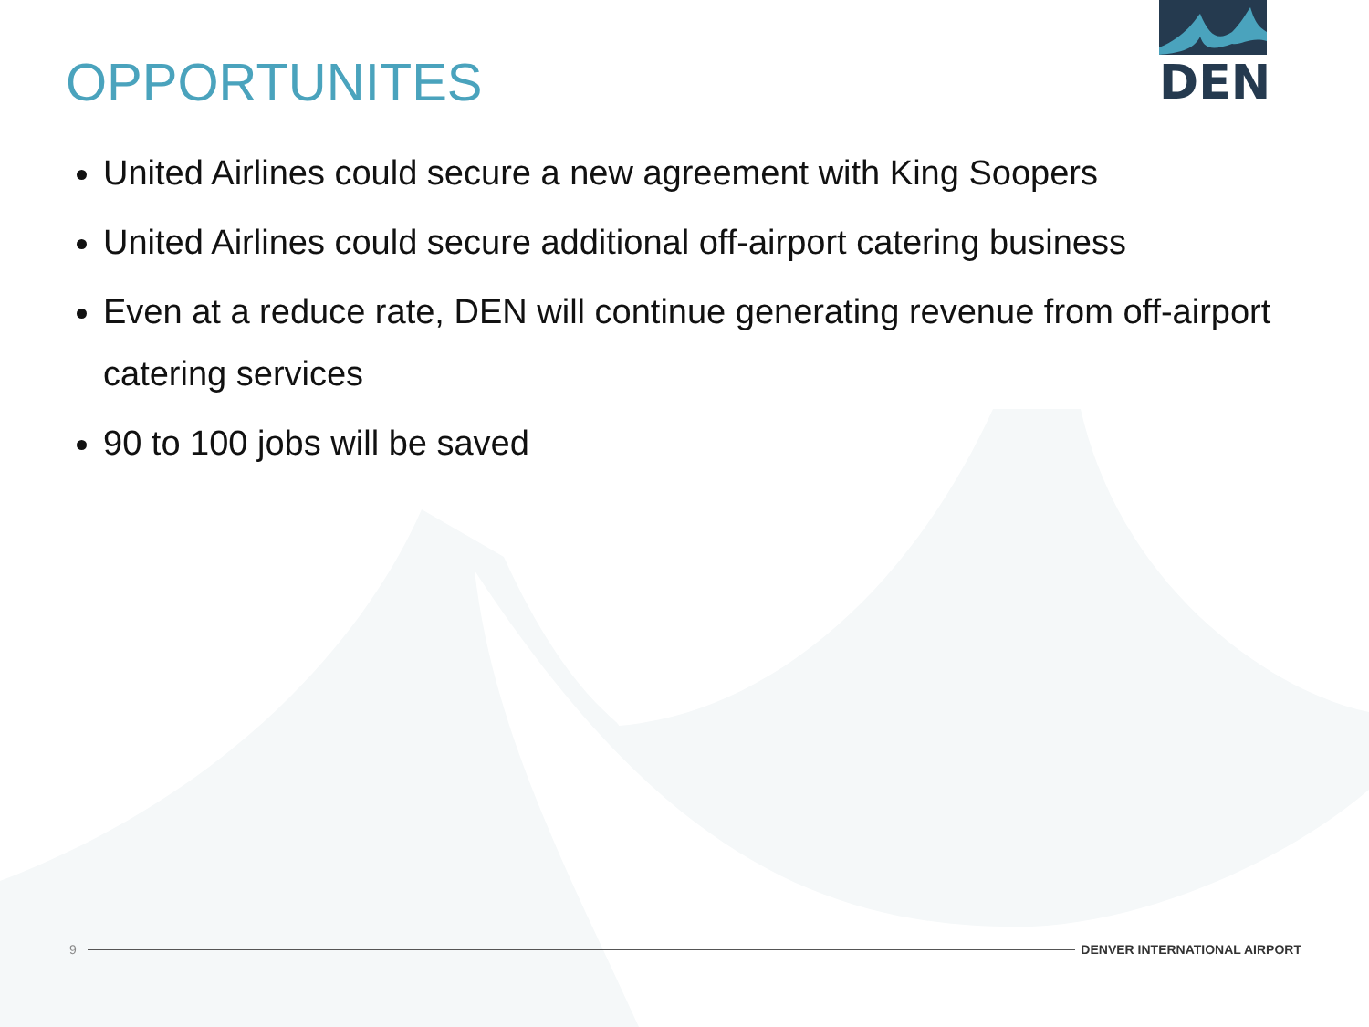OPPORTUNITES
DEN
United Airlines could secure a new agreement with King Soopers
United Airlines could secure additional off-airport catering business
Even at a reduce rate, DEN will continue generating revenue from off-airport catering services
90 to 100 jobs will be saved
9 DENVER INTERNATIONAL AIRPORT